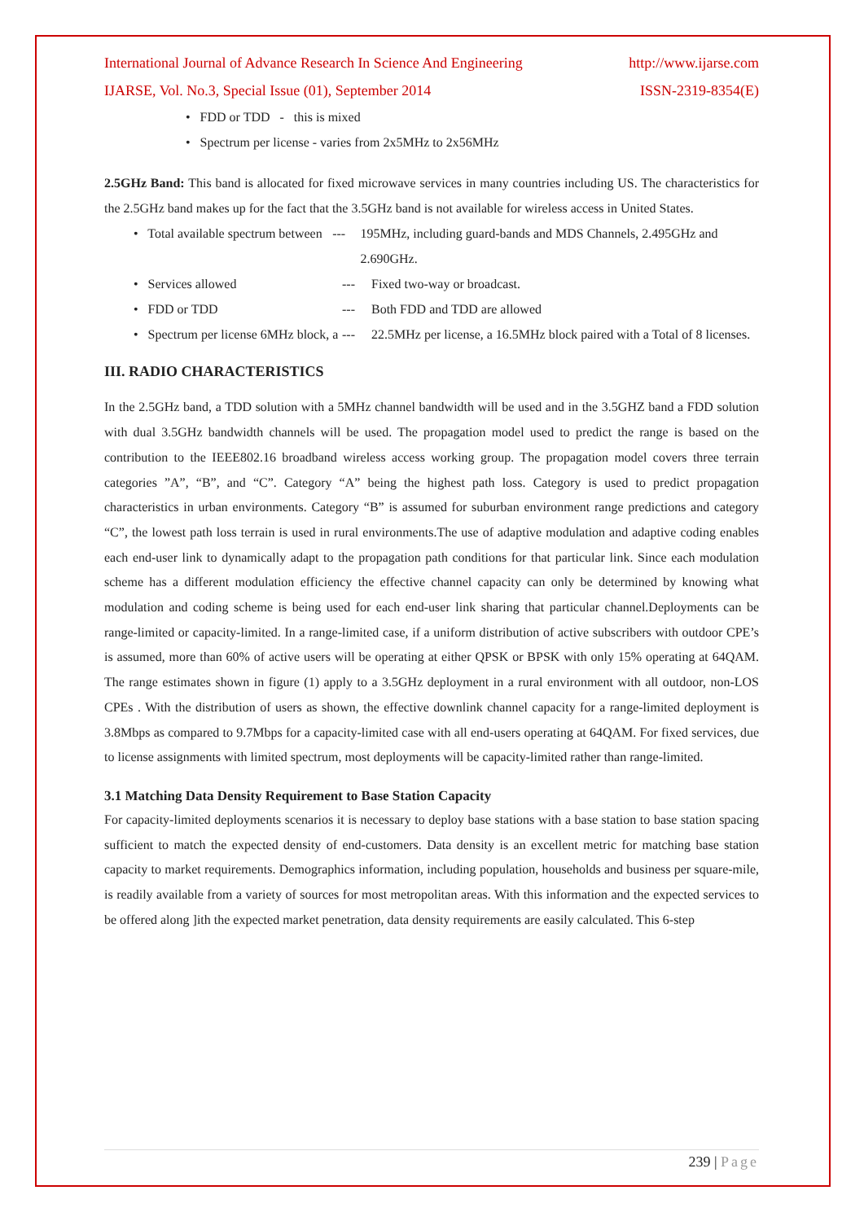International Journal of Advance Research In Science And Engineering http://www.ijarse.com
IJARSE, Vol. No.3, Special Issue (01), September 2014 ISSN-2319-8354(E)
• FDD or TDD - this is mixed
• Spectrum per license - varies from 2x5MHz to 2x56MHz
2.5GHz Band: This band is allocated for fixed microwave services in many countries including US. The characteristics for the 2.5GHz band makes up for the fact that the 3.5GHz band is not available for wireless access in United States.
• Total available spectrum between --- 195MHz, including guard-bands and MDS Channels, 2.495GHz and 2.690GHz.
• Services allowed --- Fixed two-way or broadcast.
• FDD or TDD --- Both FDD and TDD are allowed
• Spectrum per license 6MHz block, a --- 22.5MHz per license, a 16.5MHz block paired with a Total of 8 licenses.
III. RADIO CHARACTERISTICS
In the 2.5GHz band, a TDD solution with a 5MHz channel bandwidth will be used and in the 3.5GHZ band a FDD solution with dual 3.5GHz bandwidth channels will be used. The propagation model used to predict the range is based on the contribution to the IEEE802.16 broadband wireless access working group. The propagation model covers three terrain categories ”A”, “B”, and “C”. Category “A” being the highest path loss. Category is used to predict propagation characteristics in urban environments. Category “B” is assumed for suburban environment range predictions and category “C”, the lowest path loss terrain is used in rural environments.The use of adaptive modulation and adaptive coding enables each end-user link to dynamically adapt to the propagation path conditions for that particular link. Since each modulation scheme has a different modulation efficiency the effective channel capacity can only be determined by knowing what modulation and coding scheme is being used for each end-user link sharing that particular channel.Deployments can be range-limited or capacity-limited. In a range-limited case, if a uniform distribution of active subscribers with outdoor CPE’s is assumed, more than 60% of active users will be operating at either QPSK or BPSK with only 15% operating at 64QAM. The range estimates shown in figure (1) apply to a 3.5GHz deployment in a rural environment with all outdoor, non-LOS CPEs . With the distribution of users as shown, the effective downlink channel capacity for a range-limited deployment is 3.8Mbps as compared to 9.7Mbps for a capacity-limited case with all end-users operating at 64QAM. For fixed services, due to license assignments with limited spectrum, most deployments will be capacity-limited rather than range-limited.
3.1 Matching Data Density Requirement to Base Station Capacity
For capacity-limited deployments scenarios it is necessary to deploy base stations with a base station to base station spacing sufficient to match the expected density of end-customers. Data density is an excellent metric for matching base station capacity to market requirements. Demographics information, including population, households and business per square-mile, is readily available from a variety of sources for most metropolitan areas. With this information and the expected services to be offered along ]ith the expected market penetration, data density requirements are easily calculated. This 6-step
239 | Page